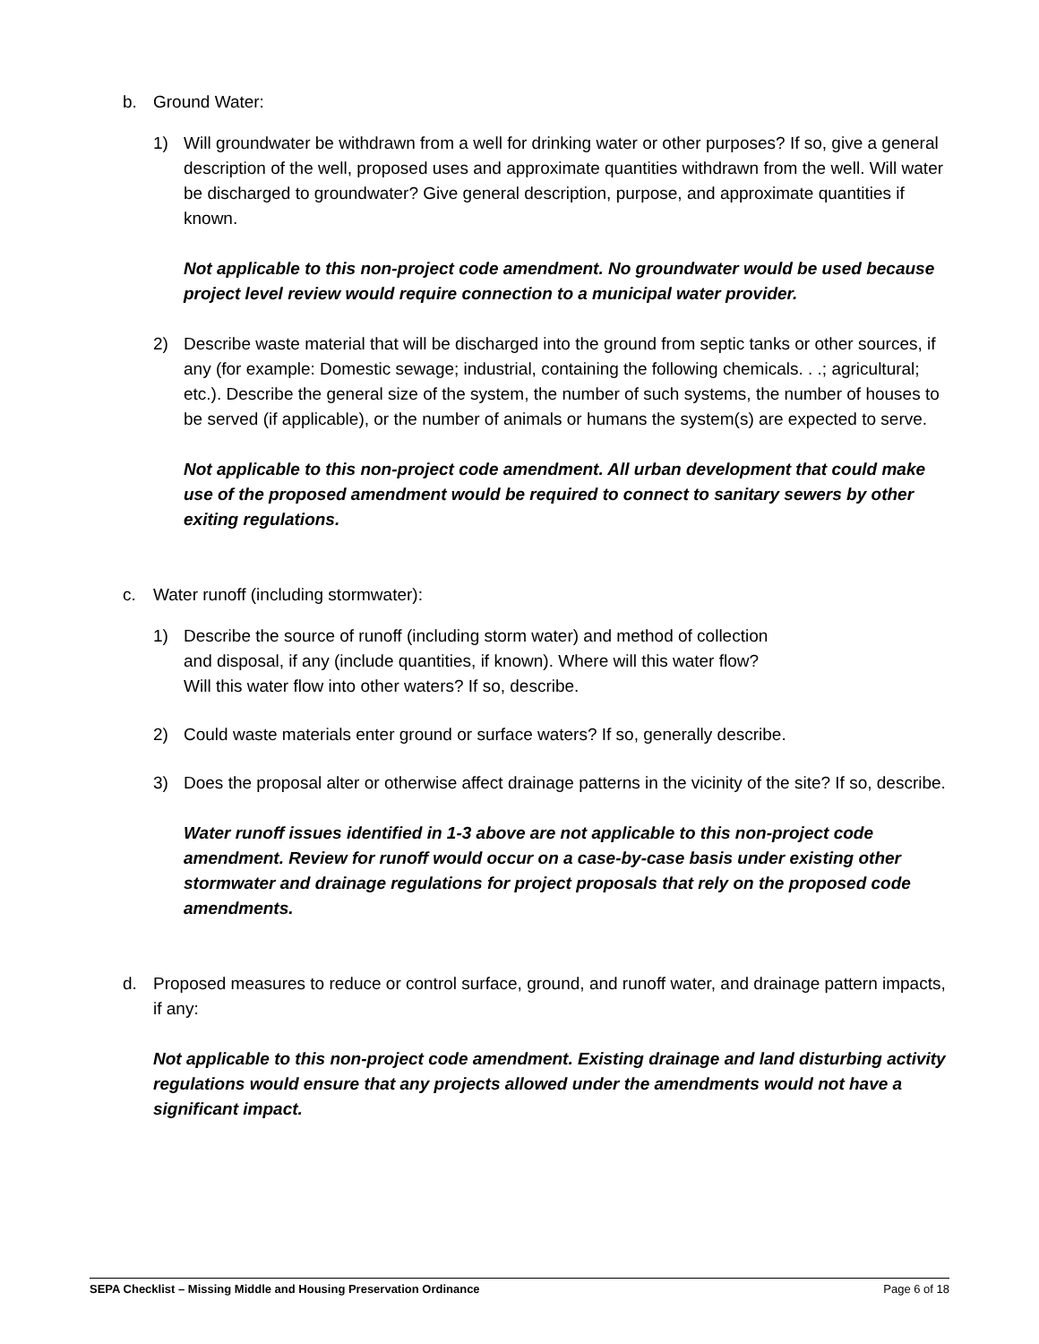b. Ground Water:
1) Will groundwater be withdrawn from a well for drinking water or other purposes? If so, give a general description of the well, proposed uses and approximate quantities withdrawn from the well. Will water be discharged to groundwater? Give general description, purpose, and approximate quantities if known.
Not applicable to this non-project code amendment. No groundwater would be used because project level review would require connection to a municipal water provider.
2) Describe waste material that will be discharged into the ground from septic tanks or other sources, if any (for example: Domestic sewage; industrial, containing the following chemicals. . .; agricultural; etc.). Describe the general size of the system, the number of such systems, the number of houses to be served (if applicable), or the number of animals or humans the system(s) are expected to serve.
Not applicable to this non-project code amendment. All urban development that could make use of the proposed amendment would be required to connect to sanitary sewers by other exiting regulations.
c. Water runoff (including stormwater):
1) Describe the source of runoff (including storm water) and method of collection
and disposal, if any (include quantities, if known). Where will this water flow?
Will this water flow into other waters? If so, describe.
2) Could waste materials enter ground or surface waters? If so, generally describe.
3) Does the proposal alter or otherwise affect drainage patterns in the vicinity of the site? If so, describe.
Water runoff issues identified in 1-3 above are not applicable to this non-project code amendment. Review for runoff would occur on a case-by-case basis under existing other stormwater and drainage regulations for project proposals that rely on the proposed code amendments.
d. Proposed measures to reduce or control surface, ground, and runoff water, and drainage pattern impacts, if any:
Not applicable to this non-project code amendment. Existing drainage and land disturbing activity regulations would ensure that any projects allowed under the amendments would not have a significant impact.
SEPA Checklist – Missing Middle and Housing Preservation Ordinance Page 6 of 18